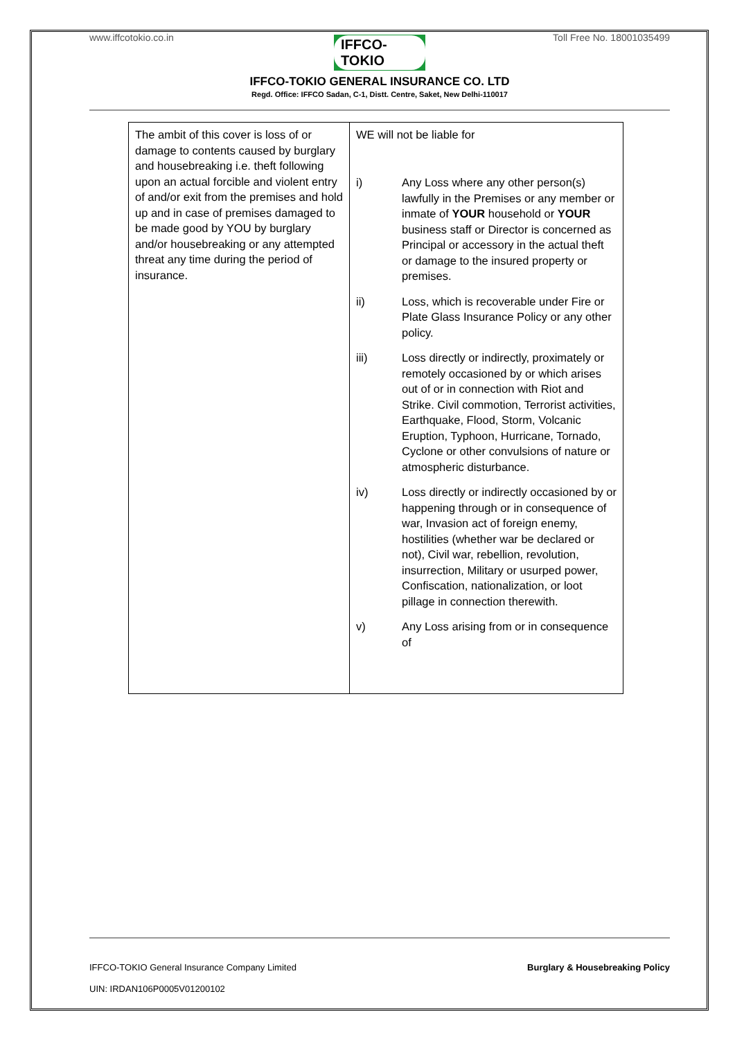www.iffcotokio.co.in Toll Free No. 18001035499
IFFCO-TOKIO
IFFCO-TOKIO GENERAL INSURANCE CO. LTD
Regd. Office: IFFCO Sadan, C-1, Distt. Centre, Saket, New Delhi-110017
| The ambit of this cover is loss of or damage to contents caused by burglary and housebreaking i.e. theft following upon an actual forcible and violent entry of and/or exit from the premises and hold up and in case of premises damaged to be made good by YOU by burglary and/or housebreaking or any attempted threat any time during the period of insurance. | WE will not be liable for i) Any Loss where any other person(s) lawfully in the Premises or any member or inmate of YOUR household or YOUR business staff or Director is concerned as Principal or accessory in the actual theft or damage to the insured property or premises. ii) Loss, which is recoverable under Fire or Plate Glass Insurance Policy or any other policy. iii) Loss directly or indirectly, proximately or remotely occasioned by or which arises out of or in connection with Riot and Strike. Civil commotion, Terrorist activities, Earthquake, Flood, Storm, Volcanic Eruption, Typhoon, Hurricane, Tornado, Cyclone or other convulsions of nature or atmospheric disturbance. iv) Loss directly or indirectly occasioned by or happening through or in consequence of war, Invasion act of foreign enemy, hostilities (whether war be declared or not), Civil war, rebellion, revolution, insurrection, Military or usurped power, Confiscation, nationalization, or loot pillage in connection therewith. v) Any Loss arising from or in consequence of |
IFFCO-TOKIO General Insurance Company Limited Burglary & Housebreaking Policy
UIN: IRDAN106P0005V01200102